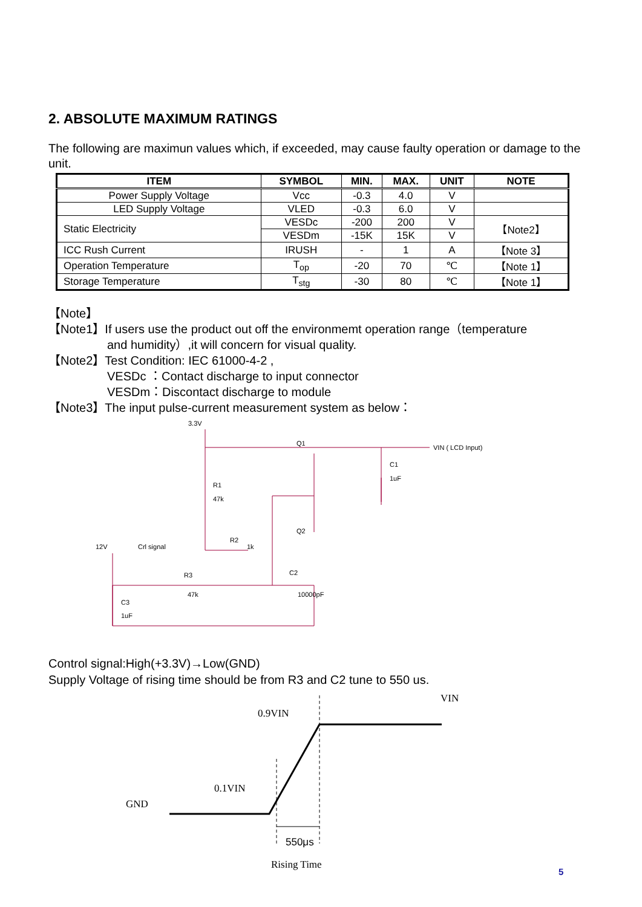2. ABSOLUTE MAXIMUM RATINGS
The following are maximun values which, if exceeded, may cause faulty operation or damage to the unit.
| ITEM | SYMBOL | MIN. | MAX. | UNIT | NOTE |
| --- | --- | --- | --- | --- | --- |
| Power Supply Voltage | Vcc | -0.3 | 4.0 | V | |
| LED Supply Voltage | VLED | -0.3 | 6.0 | V | |
| Static Electricity | VESDc | -200 | 200 | V | 【Note2】 |
| | VESDm | -15K | 15K | V | |
| ICC Rush Current | IRUSH | - | 1 | A | 【Note 3】 |
| Operation Temperature | T<sub>op</sub> | -20 | 70 | ℃ | 【Note 1】 |
| Storage Temperature | T<sub>stg</sub> | -30 | 80 | ℃ | 【Note 1】 |
【Note】
【Note1】If users use the product out off the environmemt operation range（temperature
and humidity）,it will concern for visual quality.
【Note2】Test Condition: IEC 61000-4-2 ,
VESDc ：Contact discharge to input connector
VESDm：Discontact discharge to module
【Note3】The input pulse-current measurement system as below：
3.3V
Q1
VIN ( LCD Input)
C1
1uF
R1
47k
12V
Crl signal
R2
1k
Q2
R3
47k
C2
10000pF
C3
1uF
Control signal:High(+3.3V)→Low(GND)
Supply Voltage of rising time should be from R3 and C2 tune to 550 us.
VIN
0.9VIN
0.1VIN
GND
550μs
Rising Time
5